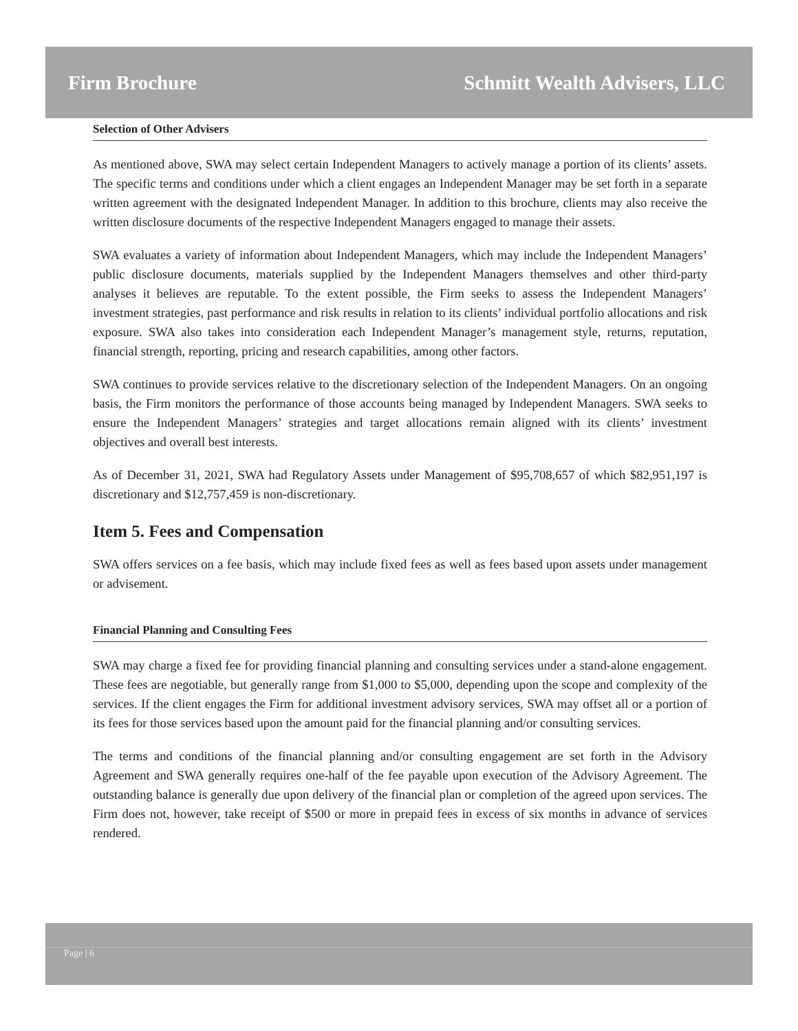Firm Brochure Schmitt Wealth Advisers, LLC
Selection of Other Advisers
As mentioned above, SWA may select certain Independent Managers to actively manage a portion of its clients’ assets. The specific terms and conditions under which a client engages an Independent Manager may be set forth in a separate written agreement with the designated Independent Manager. In addition to this brochure, clients may also receive the written disclosure documents of the respective Independent Managers engaged to manage their assets.
SWA evaluates a variety of information about Independent Managers, which may include the Independent Managers’ public disclosure documents, materials supplied by the Independent Managers themselves and other third-party analyses it believes are reputable. To the extent possible, the Firm seeks to assess the Independent Managers’ investment strategies, past performance and risk results in relation to its clients’ individual portfolio allocations and risk exposure. SWA also takes into consideration each Independent Manager’s management style, returns, reputation, financial strength, reporting, pricing and research capabilities, among other factors.
SWA continues to provide services relative to the discretionary selection of the Independent Managers. On an ongoing basis, the Firm monitors the performance of those accounts being managed by Independent Managers. SWA seeks to ensure the Independent Managers’ strategies and target allocations remain aligned with its clients’ investment objectives and overall best interests.
As of December 31, 2021, SWA had Regulatory Assets under Management of $95,708,657 of which $82,951,197 is discretionary and $12,757,459 is non-discretionary.
Item 5. Fees and Compensation
SWA offers services on a fee basis, which may include fixed fees as well as fees based upon assets under management or advisement.
Financial Planning and Consulting Fees
SWA may charge a fixed fee for providing financial planning and consulting services under a stand-alone engagement. These fees are negotiable, but generally range from $1,000 to $5,000, depending upon the scope and complexity of the services. If the client engages the Firm for additional investment advisory services, SWA may offset all or a portion of its fees for those services based upon the amount paid for the financial planning and/or consulting services.
The terms and conditions of the financial planning and/or consulting engagement are set forth in the Advisory Agreement and SWA generally requires one-half of the fee payable upon execution of the Advisory Agreement. The outstanding balance is generally due upon delivery of the financial plan or completion of the agreed upon services. The Firm does not, however, take receipt of $500 or more in prepaid fees in excess of six months in advance of services rendered.
Page | 6